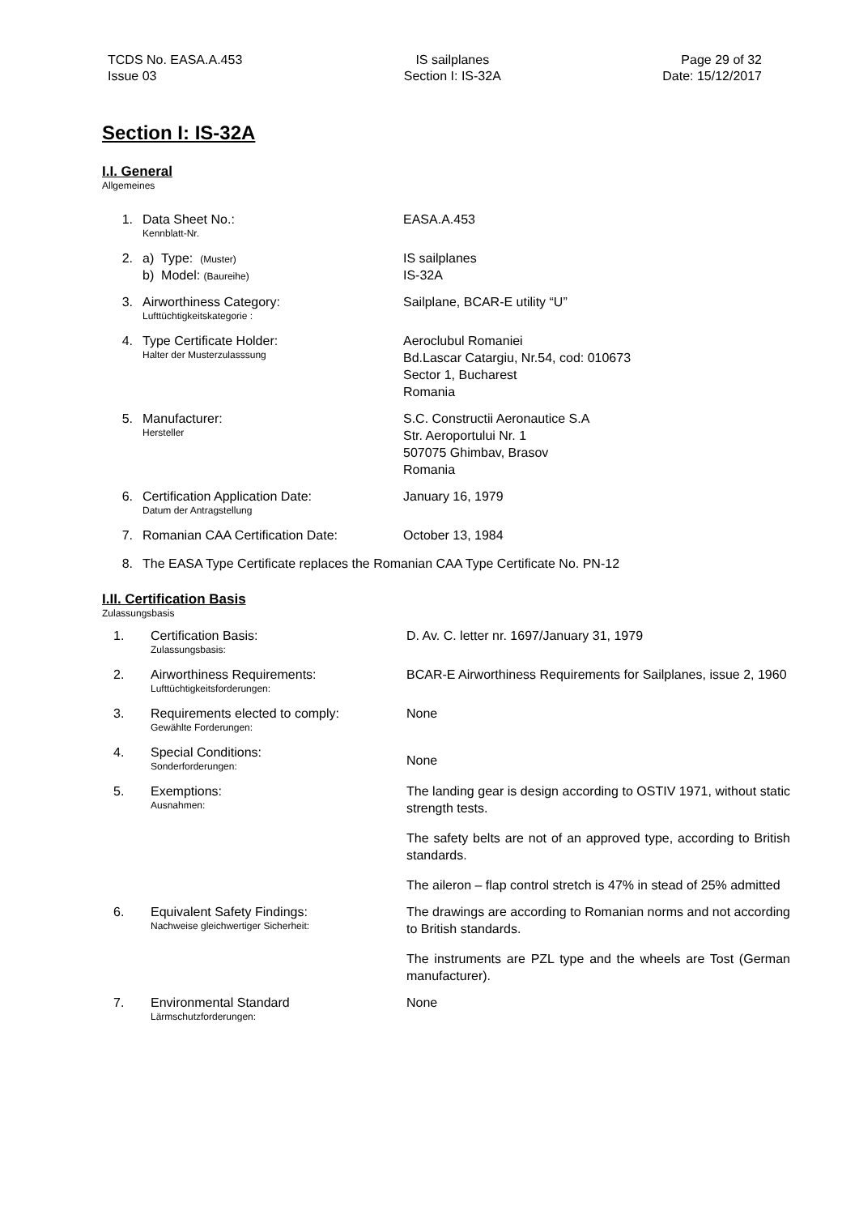TCDS No. EASA.A.453
Issue 03
IS sailplanes
Section I: IS-32A
Page 29 of 32
Date: 15/12/2017
Section I: IS-32A
I.I. General
Allgemeines
1. Data Sheet No.:
Kennblatt-Nr.
EASA.A.453
2. a) Type: (Muster)
b) Model: (Baureihe)
IS sailplanes
IS-32A
3. Airworthiness Category:
Lufttüchtigkeitskategorie :
Sailplane, BCAR-E utility “U”
4. Type Certificate Holder:
Halter der Musterzulasssung
Aeroclubul Romaniei
Bd.Lascar Catargiu, Nr.54, cod: 010673
Sector 1, Bucharest
Romania
5. Manufacturer:
Hersteller
S.C. Constructii Aeronautice S.A
Str. Aeroportului Nr. 1
507075 Ghimbav, Brasov
Romania
6. Certification Application Date:
Datum der Antragstellung
January 16, 1979
7. Romanian CAA Certification Date: October 13, 1984
8. The EASA Type Certificate replaces the Romanian CAA Type Certificate No. PN-12
I.II. Certification Basis
Zulassungsbasis
1. Certification Basis:
Zulassungsbasis:
D. Av. C. letter nr. 1697/January 31, 1979
2. Airworthiness Requirements:
Lufttüchtigkeitsforderungen:
BCAR-E Airworthiness Requirements for Sailplanes, issue 2, 1960
3. Requirements elected to comply:
Gewählte Forderungen:
None
4. Special Conditions:
Sonderforderungen:
None
5. Exemptions:
Ausnahmen:
The landing gear is design according to OSTIV 1971, without static strength tests.
The safety belts are not of an approved type, according to British standards.
The aileron – flap control stretch is 47% in stead of 25% admitted
6. Equivalent Safety Findings:
Nachweise gleichwertiger Sicherheit:
The drawings are according to Romanian norms and not according to British standards.
The instruments are PZL type and the wheels are Tost (German manufacturer).
7. Environmental Standard
Lärmschutzforderungen:
None